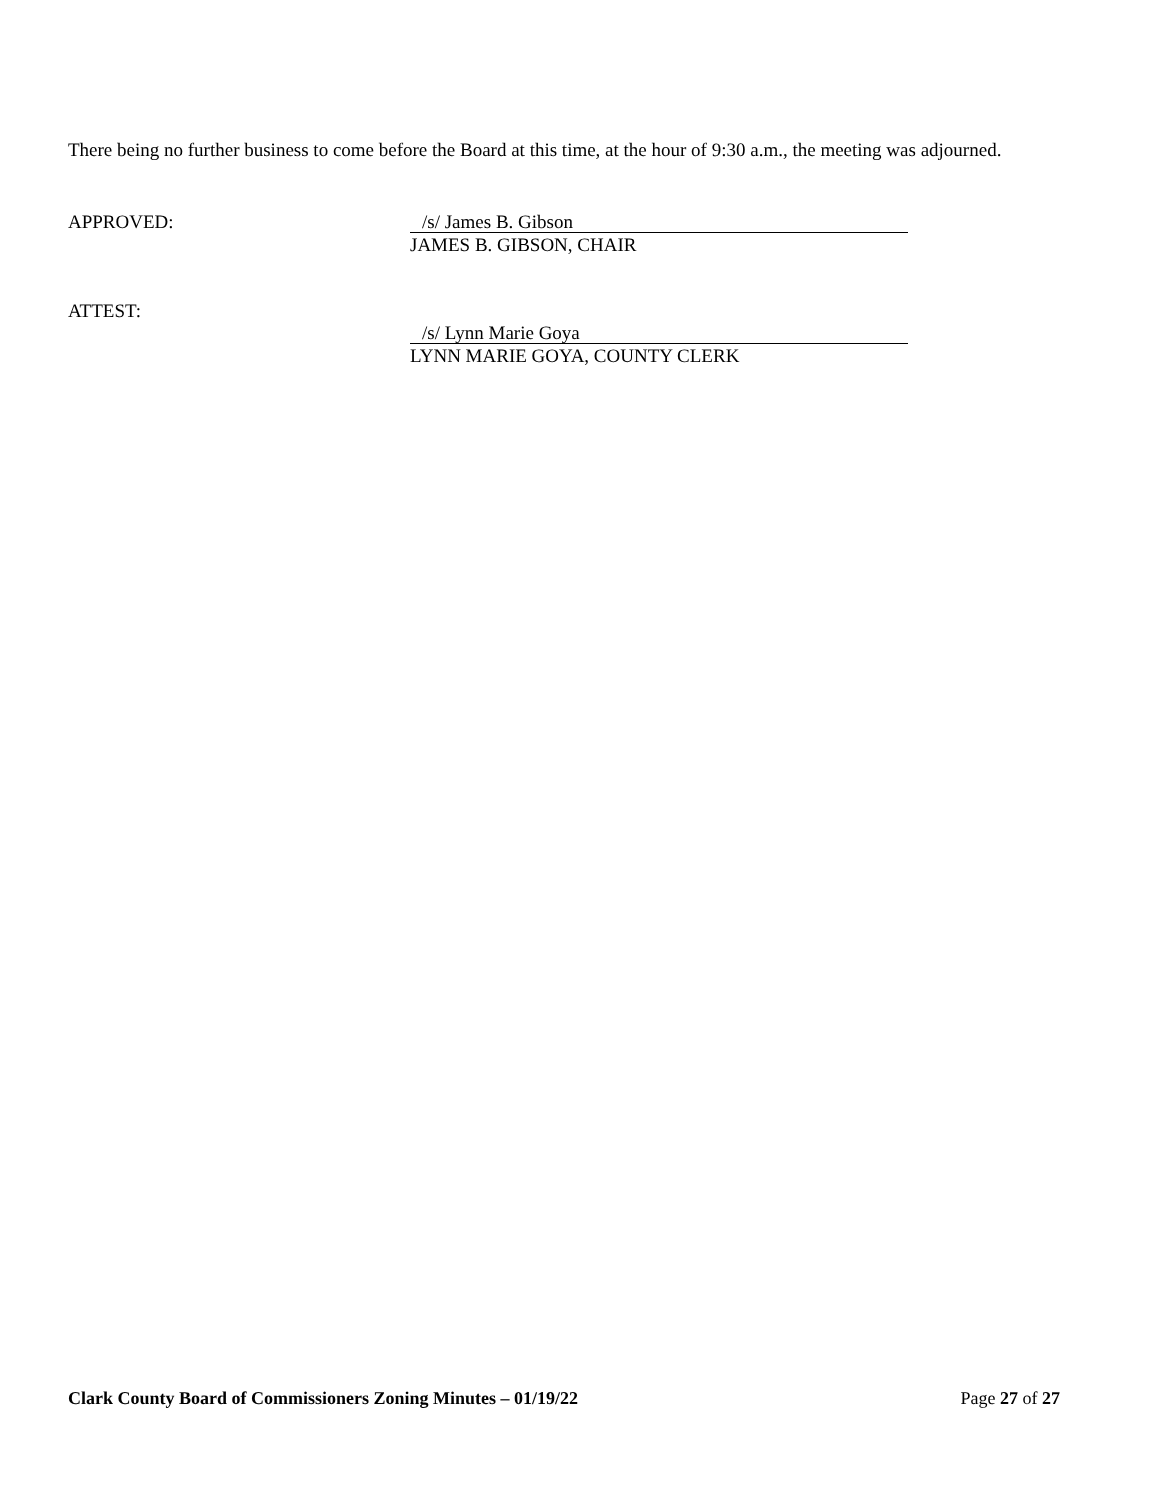There being no further business to come before the Board at this time, at the hour of 9:30 a.m., the meeting was adjourned.
APPROVED:
/s/ James B. Gibson
JAMES B. GIBSON, CHAIR
ATTEST:
/s/ Lynn Marie Goya
LYNN MARIE GOYA, COUNTY CLERK
Clark County Board of Commissioners Zoning Minutes – 01/19/22 Page 27 of 27